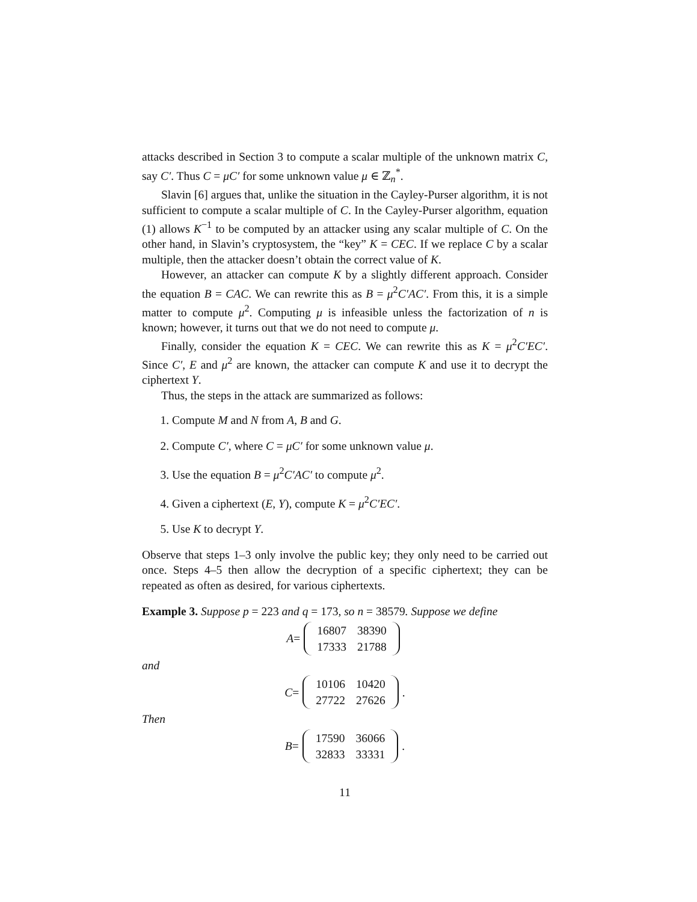attacks described in Section 3 to compute a scalar multiple of the unknown matrix C, say C′. Thus C = μC′ for some unknown value μ ∈ ℤ<sub>n</sub><sup>*</sup>.
Slavin [6] argues that, unlike the situation in the Cayley-Purser algorithm, it is not sufficient to compute a scalar multiple of C. In the Cayley-Purser algorithm, equation (1) allows K<sup>−1</sup> to be computed by an attacker using any scalar multiple of C. On the other hand, in Slavin’s cryptosystem, the “key” K = CEC. If we replace C by a scalar multiple, then the attacker doesn’t obtain the correct value of K.
However, an attacker can compute K by a slightly different approach. Consider the equation B = CAC. We can rewrite this as B = μ<sup>2</sup>C′AC′. From this, it is a simple matter to compute μ<sup>2</sup>. Computing μ is infeasible unless the factorization of n is known; however, it turns out that we do not need to compute μ.
Finally, consider the equation K = CEC. We can rewrite this as K = μ<sup>2</sup>C′EC′. Since C′, E and μ<sup>2</sup> are known, the attacker can compute K and use it to decrypt the ciphertext Y.
Thus, the steps in the attack are summarized as follows:
1. Compute M and N from A, B and G.
2. Compute C′, where C = μC′ for some unknown value μ.
3. Use the equation B = μ<sup>2</sup>C′AC′ to compute μ<sup>2</sup>.
4. Given a ciphertext (E, Y), compute K = μ<sup>2</sup>C′EC′.
5. Use K to decrypt Y.
Observe that steps 1–3 only involve the public key; they only need to be carried out once. Steps 4–5 then allow the decryption of a specific ciphertext; they can be repeated as often as desired, for various ciphertexts.
Example 3. Suppose p = 223 and q = 173, so n = 38579. Suppose we define
A =
| 16807 | 38390 |
| 17333 | 21788 |
and
C =
| 10106 | 10420 |
| 27722 | 27626 |
.
Then
B =
| 17590 | 36066 |
| 32833 | 33331 |
.
11